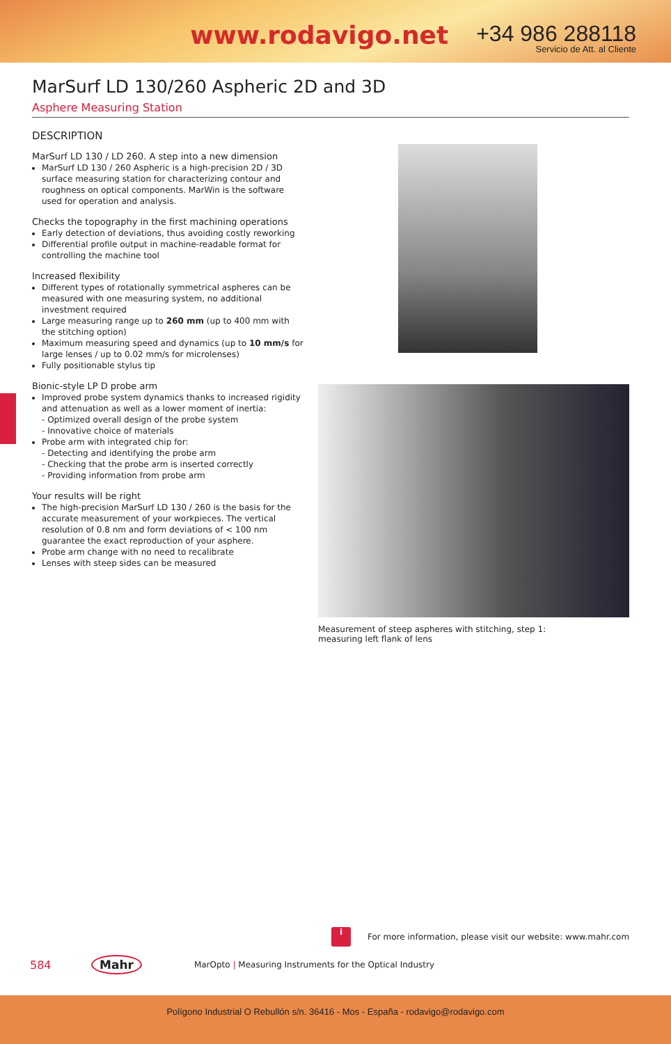www.rodavigo.net
+34 986 288118
Servicio de Att. al Cliente
MarSurf LD 130/260 Aspheric 2D and 3D
Asphere Measuring Station
DESCRIPTION
MarSurf LD 130 / LD 260. A step into a new dimension
MarSurf LD 130 / 260 Aspheric is a high-precision 2D / 3D surface measuring station for characterizing contour and roughness on optical components. MarWin is the software used for operation and analysis.
Checks the topography in the first machining operations
Early detection of deviations, thus avoiding costly reworking
Differential profile output in machine-readable format for controlling the machine tool
Increased flexibility
Different types of rotationally symmetrical aspheres can be measured with one measuring system, no additional investment required
Large measuring range up to 260 mm (up to 400 mm with the stitching option)
Maximum measuring speed and dynamics (up to 10 mm/s for large lenses / up to 0.02 mm/s for microlenses)
Fully positionable stylus tip
Bionic-style LP D probe arm
Improved probe system dynamics thanks to increased rigidity and attenuation as well as a lower moment of inertia:
- Optimized overall design of the probe system
- Innovative choice of materials
Probe arm with integrated chip for:
- Detecting and identifying the probe arm
- Checking that the probe arm is inserted correctly
- Providing information from probe arm
Your results will be right
The high-precision MarSurf LD 130 / 260 is the basis for the accurate measurement of your workpieces. The vertical resolution of 0.8 nm and form deviations of < 100 nm guarantee the exact reproduction of your asphere.
Probe arm change with no need to recalibrate
Lenses with steep sides can be measured
Measurement of steep aspheres with stitching, step 1:
measuring left flank of lens
i For more information, please visit our website: www.mahr.com
584 Mahr MarOpto | Measuring Instruments for the Optical Industry
Polígono Industrial O Rebullón s/n. 36416 - Mos - España - rodavigo@rodavigo.com